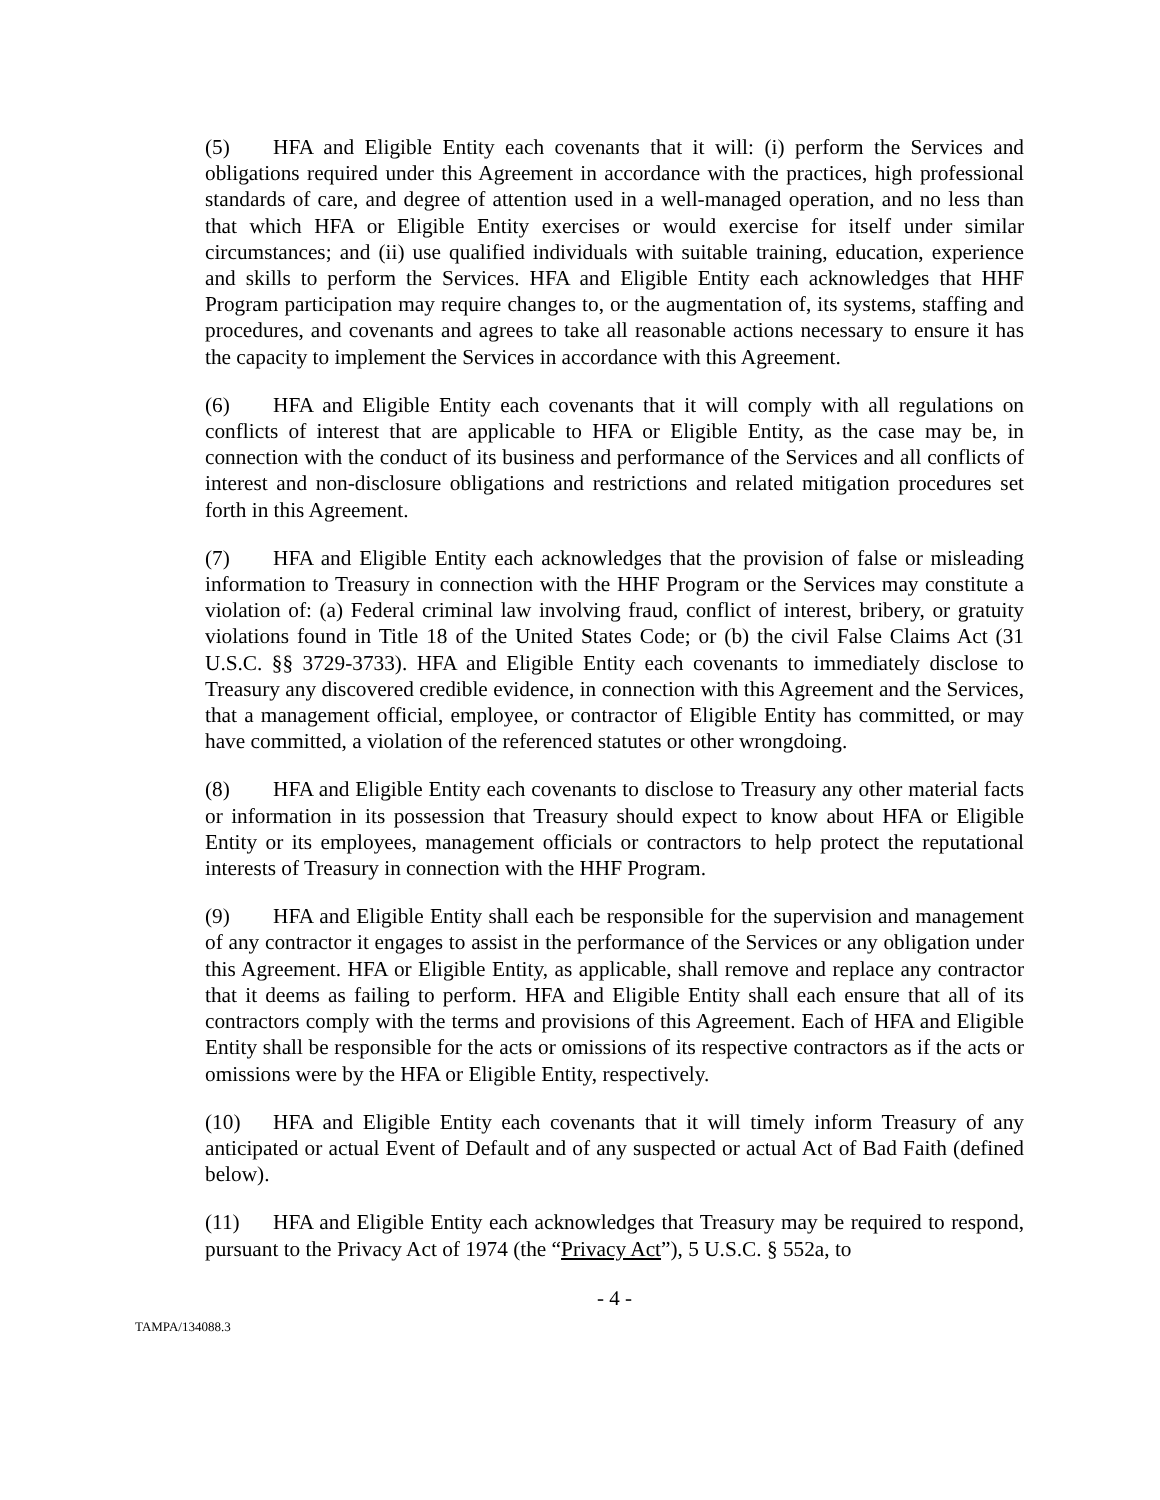(5) HFA and Eligible Entity each covenants that it will: (i) perform the Services and obligations required under this Agreement in accordance with the practices, high professional standards of care, and degree of attention used in a well-managed operation, and no less than that which HFA or Eligible Entity exercises or would exercise for itself under similar circumstances; and (ii) use qualified individuals with suitable training, education, experience and skills to perform the Services. HFA and Eligible Entity each acknowledges that HHF Program participation may require changes to, or the augmentation of, its systems, staffing and procedures, and covenants and agrees to take all reasonable actions necessary to ensure it has the capacity to implement the Services in accordance with this Agreement.
(6) HFA and Eligible Entity each covenants that it will comply with all regulations on conflicts of interest that are applicable to HFA or Eligible Entity, as the case may be, in connection with the conduct of its business and performance of the Services and all conflicts of interest and non-disclosure obligations and restrictions and related mitigation procedures set forth in this Agreement.
(7) HFA and Eligible Entity each acknowledges that the provision of false or misleading information to Treasury in connection with the HHF Program or the Services may constitute a violation of: (a) Federal criminal law involving fraud, conflict of interest, bribery, or gratuity violations found in Title 18 of the United States Code; or (b) the civil False Claims Act (31 U.S.C. §§ 3729-3733). HFA and Eligible Entity each covenants to immediately disclose to Treasury any discovered credible evidence, in connection with this Agreement and the Services, that a management official, employee, or contractor of Eligible Entity has committed, or may have committed, a violation of the referenced statutes or other wrongdoing.
(8) HFA and Eligible Entity each covenants to disclose to Treasury any other material facts or information in its possession that Treasury should expect to know about HFA or Eligible Entity or its employees, management officials or contractors to help protect the reputational interests of Treasury in connection with the HHF Program.
(9) HFA and Eligible Entity shall each be responsible for the supervision and management of any contractor it engages to assist in the performance of the Services or any obligation under this Agreement. HFA or Eligible Entity, as applicable, shall remove and replace any contractor that it deems as failing to perform. HFA and Eligible Entity shall each ensure that all of its contractors comply with the terms and provisions of this Agreement. Each of HFA and Eligible Entity shall be responsible for the acts or omissions of its respective contractors as if the acts or omissions were by the HFA or Eligible Entity, respectively.
(10) HFA and Eligible Entity each covenants that it will timely inform Treasury of any anticipated or actual Event of Default and of any suspected or actual Act of Bad Faith (defined below).
(11) HFA and Eligible Entity each acknowledges that Treasury may be required to respond, pursuant to the Privacy Act of 1974 (the “Privacy Act”), 5 U.S.C. § 552a, to
- 4 -
TAMPA/134088.3